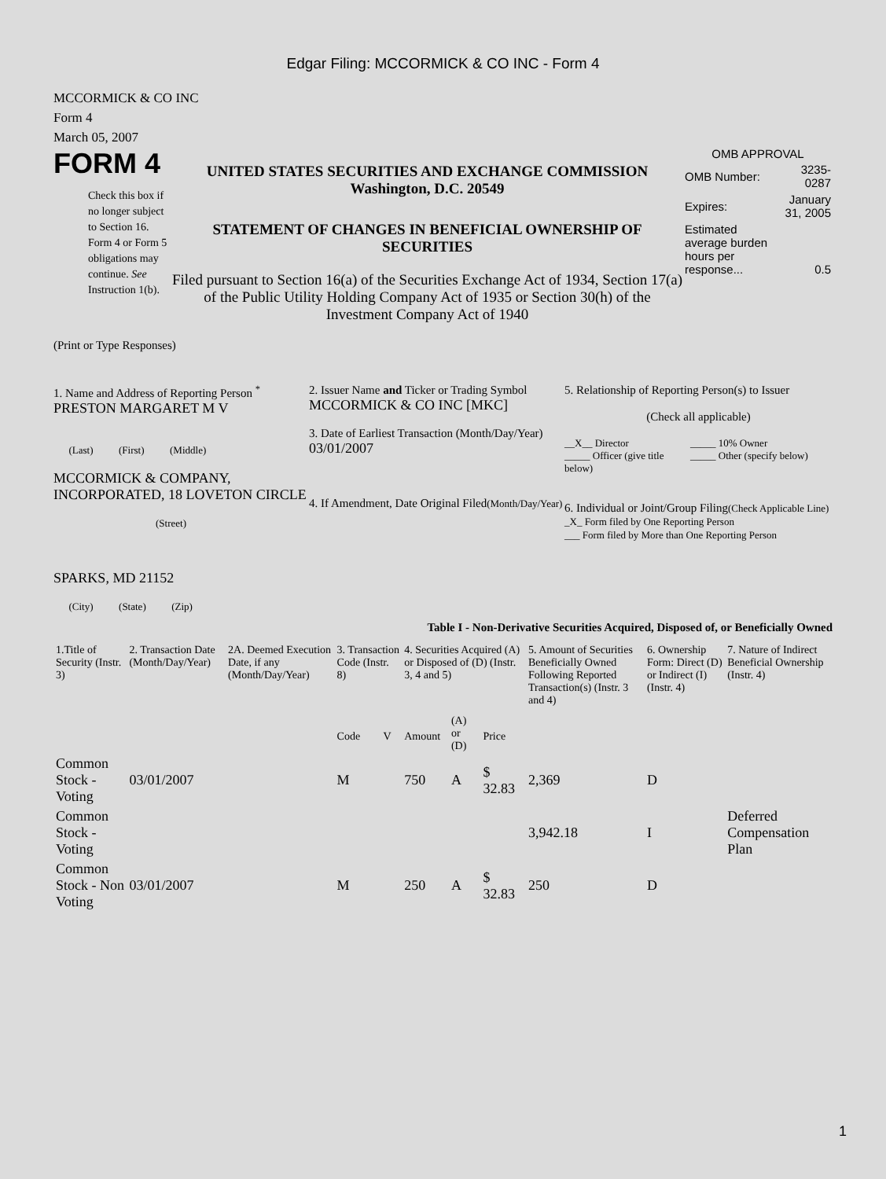Edgar Filing: MCCORMICK & CO INC - Form 4
MCCORMICK & CO INC
Form 4
March 05, 2007
FORM 4
Check this box if no longer subject to Section 16. Form 4 or Form 5 obligations may continue. See Instruction 1(b).
UNITED STATES SECURITIES AND EXCHANGE COMMISSION
Washington, D.C. 20549
STATEMENT OF CHANGES IN BENEFICIAL OWNERSHIP OF SECURITIES
Filed pursuant to Section 16(a) of the Securities Exchange Act of 1934, Section 17(a) of the Public Utility Holding Company Act of 1935 or Section 30(h) of the Investment Company Act of 1940
OMB APPROVAL
| OMB Number: | 3235-0287 |
| Expires: | January 31, 2005 |
| Estimated average burden hours per response... | 0.5 |
(Print or Type Responses)
1. Name and Address of Reporting Person <sup>*</sup>
PRESTON MARGARET M V
(Last) (First) (Middle)
MCCORMICK & COMPANY, INCORPORATED, 18 LOVETON CIRCLE
(Street)
SPARKS, MD 21152
(City) (State) (Zip)
2. Issuer Name and Ticker or Trading Symbol
MCCORMICK & CO INC [MKC]
3. Date of Earliest Transaction (Month/Day/Year)
03/01/2007
4. If Amendment, Date Original Filed(Month/Day/Year)
5. Relationship of Reporting Person(s) to Issuer
(Check all applicable)
__X__ Director
_____ Officer (give title below)
_____ 10% Owner
_____ Other (specify below)
6. Individual or Joint/Group Filing(Check Applicable Line)
_X_ Form filed by One Reporting Person
___ Form filed by More than One Reporting Person
Table I - Non-Derivative Securities Acquired, Disposed of, or Beneficially Owned
| 1.Title of Security (Instr. 3) | 2. Transaction Date (Month/Day/Year) | 2A. Deemed Execution Date, if any (Month/Day/Year) | 3. Transaction Code (Instr. 8) | | 4. Securities Acquired (A) or Disposed of (D) (Instr. 3, 4 and 5) | | | 5. Amount of Securities Beneficially Owned Following Reported Transaction(s) (Instr. 3 and 4) | 6. Ownership Form: Direct (D) or Indirect (I) (Instr. 4) | 7. Nature of Indirect Beneficial Ownership (Instr. 4) |
| --- | --- | --- | --- | --- | --- | --- | --- | --- | --- | --- |
| | | | Code | V | Amount | (A) or (D) | Price | | | |
| Common Stock - Voting | 03/01/2007 | | M | | 750 | A | $ 32.83 | 2,369 | D | |
| Common Stock - Voting | | | | | | | | 3,942.18 | I | Deferred Compensation Plan |
| Common Stock - Non Voting | 03/01/2007 | | M | | 250 | A | $ 32.83 | 250 | D | |
1